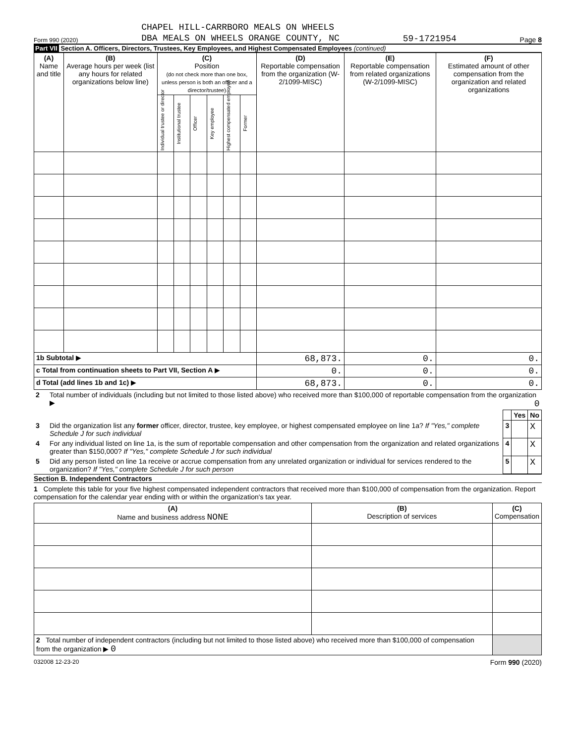Form 990 (2020) CHAPEL HILL-CARRBORO MEALS ON WHEELS
DBA MEALS ON WHEELS ORANGE COUNTY, NC 59-1721954 Page 8
Part VII Section A. Officers, Directors, Trustees, Key Employees, and Highest Compensated Employees (continued)
| (A) Name and title | (B) Average hours per week (list any hours for related organizations below line) | (C) Position (do not check more than one box, unless person is both an officer and a director/trustee) | | | | | | (D) Reportable compensation from the organization (W-2/1099-MISC) | (E) Reportable compensation from related organizations (W-2/1099-MISC) | (F) Estimated amount of other compensation from the organization and related organizations |
| --- | --- | --- | --- | --- | --- | --- | --- | --- | --- | --- |
| | | Individual trustee or director | Institutional trustee | Officer | Key employee | Highest compensated employee | Former | | | |
| 1b Subtotal ▶ | | | | | | | | 68,873. | 0. | 0. |
| c Total from continuation sheets to Part VII, Section A ▶ | | | | | | | | 0. | 0. | 0. |
| d Total (add lines 1b and 1c) ▶ | | | | | | | | 68,873. | 0. | 0. |
| 2 | Total number of individuals (including but not limited to those listed above) who received more than $100,000 of reportable compensation from the organization ▶ 0 | | | |
| | | | Yes | No |
| 3 | Did the organization list any former officer, director, trustee, key employee, or highest compensated employee on line 1a? If "Yes," complete Schedule J for such individual | 3 | | X |
| 4 | For any individual listed on line 1a, is the sum of reportable compensation and other compensation from the organization and related organizations greater than $150,000? If "Yes," complete Schedule J for such individual | 4 | | X |
| 5 | Did any person listed on line 1a receive or accrue compensation from any unrelated organization or individual for services rendered to the organization? If "Yes," complete Schedule J for such person | 5 | | X |
Section B. Independent Contractors
1 Complete this table for your five highest compensated independent contractors that received more than $100,000 of compensation from the organization. Report compensation for the calendar year ending with or within the organization's tax year.
| (A) Name and business address NONE | (B) Description of services | (C) Compensation |
| --- | --- | --- |
| 2 Total number of independent contractors (including but not limited to those listed above) who received more than $100,000 of compensation from the organization ▶ 0 | | |
032008 12-23-20 Form 990 (2020)